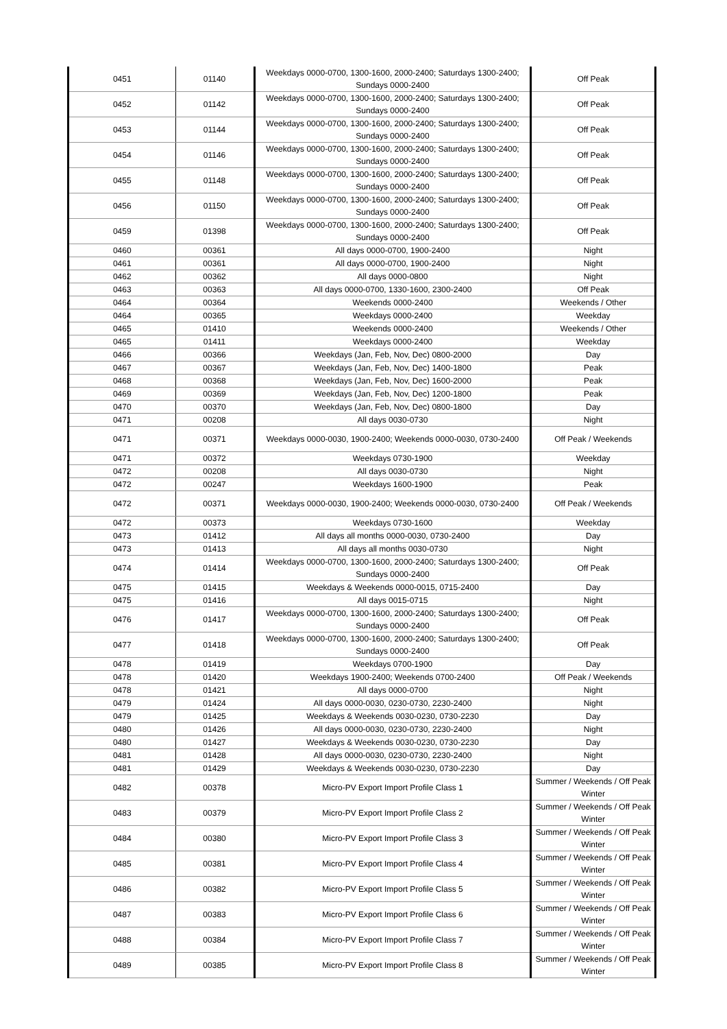| 0451 | 01140 | Weekdays 0000-0700, 1300-1600, 2000-2400; Saturdays 1300-2400; Sundays 0000-2400 | Off Peak |
| 0452 | 01142 | Weekdays 0000-0700, 1300-1600, 2000-2400; Saturdays 1300-2400; Sundays 0000-2400 | Off Peak |
| 0453 | 01144 | Weekdays 0000-0700, 1300-1600, 2000-2400; Saturdays 1300-2400; Sundays 0000-2400 | Off Peak |
| 0454 | 01146 | Weekdays 0000-0700, 1300-1600, 2000-2400; Saturdays 1300-2400; Sundays 0000-2400 | Off Peak |
| 0455 | 01148 | Weekdays 0000-0700, 1300-1600, 2000-2400; Saturdays 1300-2400; Sundays 0000-2400 | Off Peak |
| 0456 | 01150 | Weekdays 0000-0700, 1300-1600, 2000-2400; Saturdays 1300-2400; Sundays 0000-2400 | Off Peak |
| 0459 | 01398 | Weekdays 0000-0700, 1300-1600, 2000-2400; Saturdays 1300-2400; Sundays 0000-2400 | Off Peak |
| 0460 | 00361 | All days 0000-0700, 1900-2400 | Night |
| 0461 | 00361 | All days 0000-0700, 1900-2400 | Night |
| 0462 | 00362 | All days 0000-0800 | Night |
| 0463 | 00363 | All days 0000-0700, 1330-1600, 2300-2400 | Off Peak |
| 0464 | 00364 | Weekends 0000-2400 | Weekends / Other |
| 0464 | 00365 | Weekdays 0000-2400 | Weekday |
| 0465 | 01410 | Weekends 0000-2400 | Weekends / Other |
| 0465 | 01411 | Weekdays 0000-2400 | Weekday |
| 0466 | 00366 | Weekdays (Jan, Feb, Nov, Dec) 0800-2000 | Day |
| 0467 | 00367 | Weekdays (Jan, Feb, Nov, Dec) 1400-1800 | Peak |
| 0468 | 00368 | Weekdays (Jan, Feb, Nov, Dec) 1600-2000 | Peak |
| 0469 | 00369 | Weekdays (Jan, Feb, Nov, Dec) 1200-1800 | Peak |
| 0470 | 00370 | Weekdays (Jan, Feb, Nov, Dec) 0800-1800 | Day |
| 0471 | 00208 | All days 0030-0730 | Night |
| 0471 | 00371 | Weekdays 0000-0030, 1900-2400; Weekends 0000-0030, 0730-2400 | Off Peak / Weekends |
| 0471 | 00372 | Weekdays 0730-1900 | Weekday |
| 0472 | 00208 | All days 0030-0730 | Night |
| 0472 | 00247 | Weekdays 1600-1900 | Peak |
| 0472 | 00371 | Weekdays 0000-0030, 1900-2400; Weekends 0000-0030, 0730-2400 | Off Peak / Weekends |
| 0472 | 00373 | Weekdays 0730-1600 | Weekday |
| 0473 | 01412 | All days all months 0000-0030, 0730-2400 | Day |
| 0473 | 01413 | All days all months 0030-0730 | Night |
| 0474 | 01414 | Weekdays 0000-0700, 1300-1600, 2000-2400; Saturdays 1300-2400; Sundays 0000-2400 | Off Peak |
| 0475 | 01415 | Weekdays & Weekends 0000-0015, 0715-2400 | Day |
| 0475 | 01416 | All days 0015-0715 | Night |
| 0476 | 01417 | Weekdays 0000-0700, 1300-1600, 2000-2400; Saturdays 1300-2400; Sundays 0000-2400 | Off Peak |
| 0477 | 01418 | Weekdays 0000-0700, 1300-1600, 2000-2400; Saturdays 1300-2400; Sundays 0000-2400 | Off Peak |
| 0478 | 01419 | Weekdays 0700-1900 | Day |
| 0478 | 01420 | Weekdays 1900-2400; Weekends 0700-2400 | Off Peak / Weekends |
| 0478 | 01421 | All days 0000-0700 | Night |
| 0479 | 01424 | All days 0000-0030, 0230-0730, 2230-2400 | Night |
| 0479 | 01425 | Weekdays & Weekends 0030-0230, 0730-2230 | Day |
| 0480 | 01426 | All days 0000-0030, 0230-0730, 2230-2400 | Night |
| 0480 | 01427 | Weekdays & Weekends 0030-0230, 0730-2230 | Day |
| 0481 | 01428 | All days 0000-0030, 0230-0730, 2230-2400 | Night |
| 0481 | 01429 | Weekdays & Weekends 0030-0230, 0730-2230 | Day |
| 0482 | 00378 | Micro-PV Export Import Profile Class 1 | Summer / Weekends / Off Peak Winter |
| 0483 | 00379 | Micro-PV Export Import Profile Class 2 | Summer / Weekends / Off Peak Winter |
| 0484 | 00380 | Micro-PV Export Import Profile Class 3 | Summer / Weekends / Off Peak Winter |
| 0485 | 00381 | Micro-PV Export Import Profile Class 4 | Summer / Weekends / Off Peak Winter |
| 0486 | 00382 | Micro-PV Export Import Profile Class 5 | Summer / Weekends / Off Peak Winter |
| 0487 | 00383 | Micro-PV Export Import Profile Class 6 | Summer / Weekends / Off Peak Winter |
| 0488 | 00384 | Micro-PV Export Import Profile Class 7 | Summer / Weekends / Off Peak Winter |
| 0489 | 00385 | Micro-PV Export Import Profile Class 8 | Summer / Weekends / Off Peak Winter |